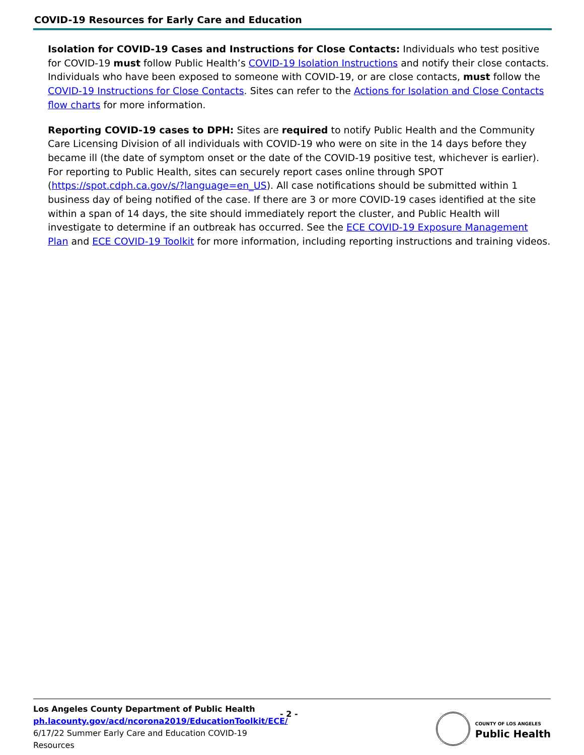COVID-19 Resources for Early Care and Education
Isolation for COVID-19 Cases and Instructions for Close Contacts: Individuals who test positive for COVID-19 must follow Public Health’s COVID-19 Isolation Instructions and notify their close contacts. Individuals who have been exposed to someone with COVID-19, or are close contacts, must follow the COVID-19 Instructions for Close Contacts. Sites can refer to the Actions for Isolation and Close Contacts flow charts for more information.
Reporting COVID-19 cases to DPH: Sites are required to notify Public Health and the Community Care Licensing Division of all individuals with COVID-19 who were on site in the 14 days before they became ill (the date of symptom onset or the date of the COVID-19 positive test, whichever is earlier). For reporting to Public Health, sites can securely report cases online through SPOT (https://spot.cdph.ca.gov/s/?language=en_US). All case notifications should be submitted within 1 business day of being notified of the case. If there are 3 or more COVID-19 cases identified at the site within a span of 14 days, the site should immediately report the cluster, and Public Health will investigate to determine if an outbreak has occurred. See the ECE COVID-19 Exposure Management Plan and ECE COVID-19 Toolkit for more information, including reporting instructions and training videos.
Los Angeles County Department of Public Health
ph.lacounty.gov/acd/ncorona2019/EducationToolkit/ECE/
6/17/22 Summer Early Care and Education COVID-19 Resources
- 2 -
COUNTY OF LOS ANGELES
Public Health